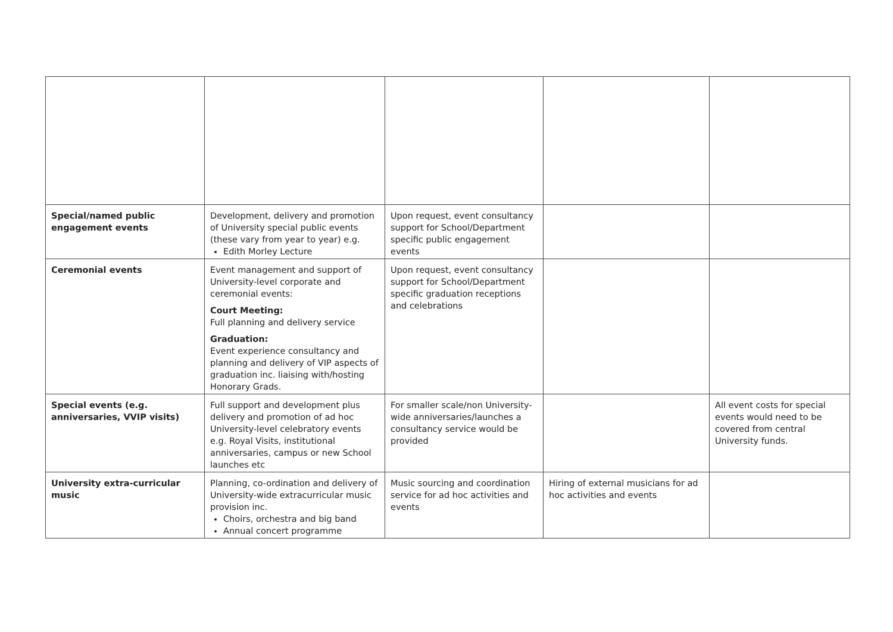| Special/named public engagement events | Development, delivery and promotion of University special public events (these vary from year to year) e.g. Edith Morley Lecture | Upon request, event consultancy support for School/Department specific public engagement events | | |
| Ceremonial events | Event management and support of University-level corporate and ceremonial events: Court Meeting: Full planning and delivery service Graduation: Event experience consultancy and planning and delivery of VIP aspects of graduation inc. liaising with/hosting Honorary Grads. | Upon request, event consultancy support for School/Department specific graduation receptions and celebrations | | |
| Special events (e.g. anniversaries, VVIP visits) | Full support and development plus delivery and promotion of ad hoc University-level celebratory events e.g. Royal Visits, institutional anniversaries, campus or new School launches etc | For smaller scale/non University-wide anniversaries/launches a consultancy service would be provided | | All event costs for special events would need to be covered from central University funds. |
| University extra-curricular music | Planning, co-ordination and delivery of University-wide extracurricular music provision inc. Choirs, orchestra and big band Annual concert programme | Music sourcing and coordination service for ad hoc activities and events | Hiring of external musicians for ad hoc activities and events | |